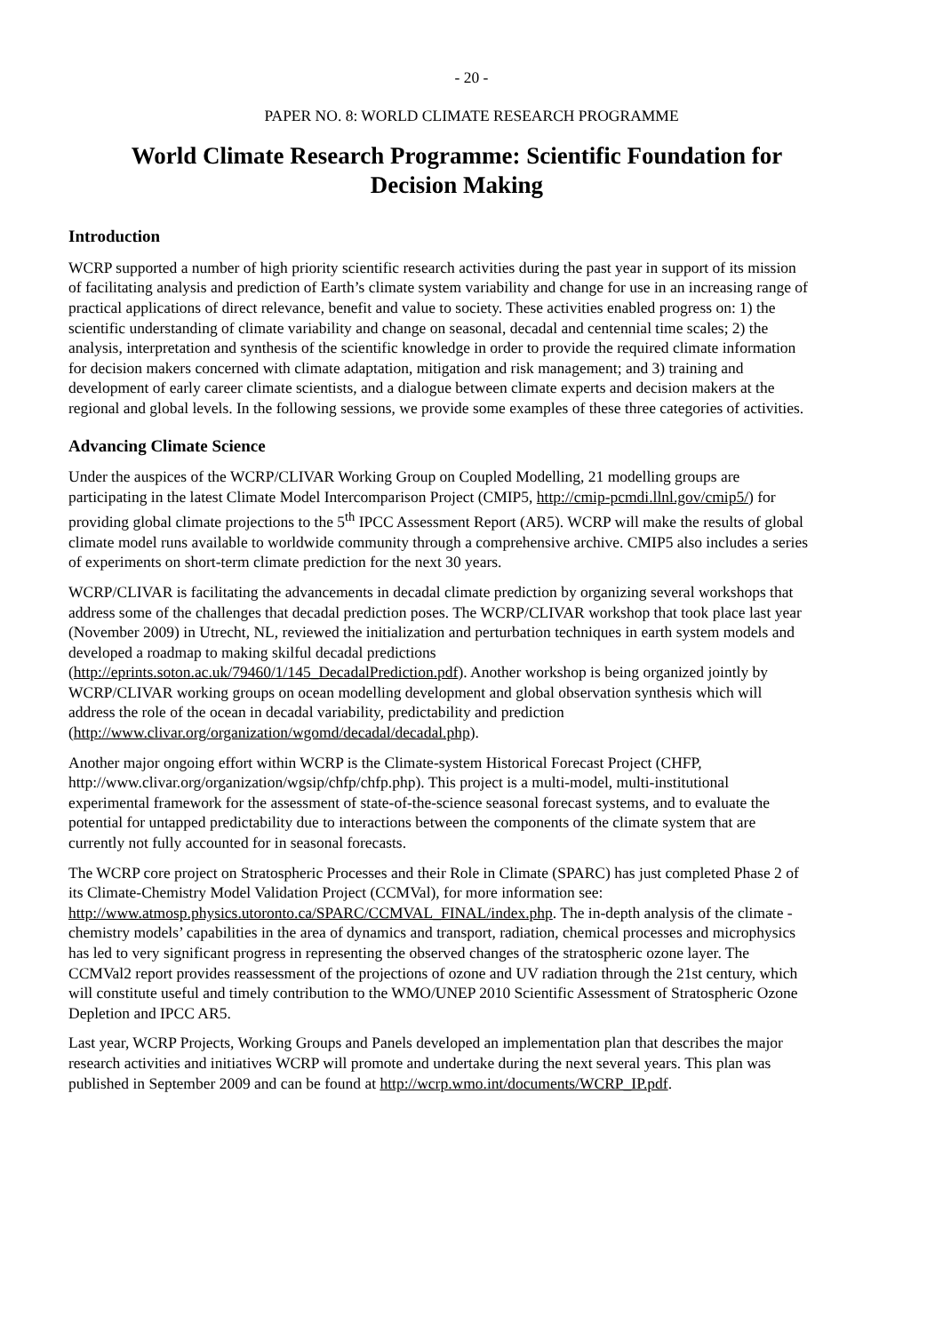- 20 -
PAPER NO. 8: WORLD CLIMATE RESEARCH PROGRAMME
World Climate Research Programme: Scientific Foundation for Decision Making
Introduction
WCRP supported a number of high priority scientific research activities during the past year in support of its mission of facilitating analysis and prediction of Earth’s climate system variability and change for use in an increasing range of practical applications of direct relevance, benefit and value to society. These activities enabled progress on: 1) the scientific understanding of climate variability and change on seasonal, decadal and centennial time scales; 2) the analysis, interpretation and synthesis of the scientific knowledge in order to provide the required climate information for decision makers concerned with climate adaptation, mitigation and risk management; and 3) training and development of early career climate scientists, and a dialogue between climate experts and decision makers at the regional and global levels. In the following sessions, we provide some examples of these three categories of activities.
Advancing Climate Science
Under the auspices of the WCRP/CLIVAR Working Group on Coupled Modelling, 21 modelling groups are participating in the latest Climate Model Intercomparison Project (CMIP5, http://cmip-pcmdi.llnl.gov/cmip5/) for providing global climate projections to the 5<sup>th</sup> IPCC Assessment Report (AR5). WCRP will make the results of global climate model runs available to worldwide community through a comprehensive archive. CMIP5 also includes a series of experiments on short-term climate prediction for the next 30 years.
WCRP/CLIVAR is facilitating the advancements in decadal climate prediction by organizing several workshops that address some of the challenges that decadal prediction poses. The WCRP/CLIVAR workshop that took place last year (November 2009) in Utrecht, NL, reviewed the initialization and perturbation techniques in earth system models and developed a roadmap to making skilful decadal predictions (http://eprints.soton.ac.uk/79460/1/145_DecadalPrediction.pdf). Another workshop is being organized jointly by WCRP/CLIVAR working groups on ocean modelling development and global observation synthesis which will address the role of the ocean in decadal variability, predictability and prediction (http://www.clivar.org/organization/wgomd/decadal/decadal.php).
Another major ongoing effort within WCRP is the Climate-system Historical Forecast Project (CHFP, http://www.clivar.org/organization/wgsip/chfp/chfp.php). This project is a multi-model, multi-institutional experimental framework for the assessment of state-of-the-science seasonal forecast systems, and to evaluate the potential for untapped predictability due to interactions between the components of the climate system that are currently not fully accounted for in seasonal forecasts.
The WCRP core project on Stratospheric Processes and their Role in Climate (SPARC) has just completed Phase 2 of its Climate-Chemistry Model Validation Project (CCMVal), for more information see: http://www.atmosp.physics.utoronto.ca/SPARC/CCMVAL_FINAL/index.php. The in-depth analysis of the climate - chemistry models’ capabilities in the area of dynamics and transport, radiation, chemical processes and microphysics has led to very significant progress in representing the observed changes of the stratospheric ozone layer. The CCMVal2 report provides reassessment of the projections of ozone and UV radiation through the 21st century, which will constitute useful and timely contribution to the WMO/UNEP 2010 Scientific Assessment of Stratospheric Ozone Depletion and IPCC AR5.
Last year, WCRP Projects, Working Groups and Panels developed an implementation plan that describes the major research activities and initiatives WCRP will promote and undertake during the next several years. This plan was published in September 2009 and can be found at http://wcrp.wmo.int/documents/WCRP_IP.pdf.